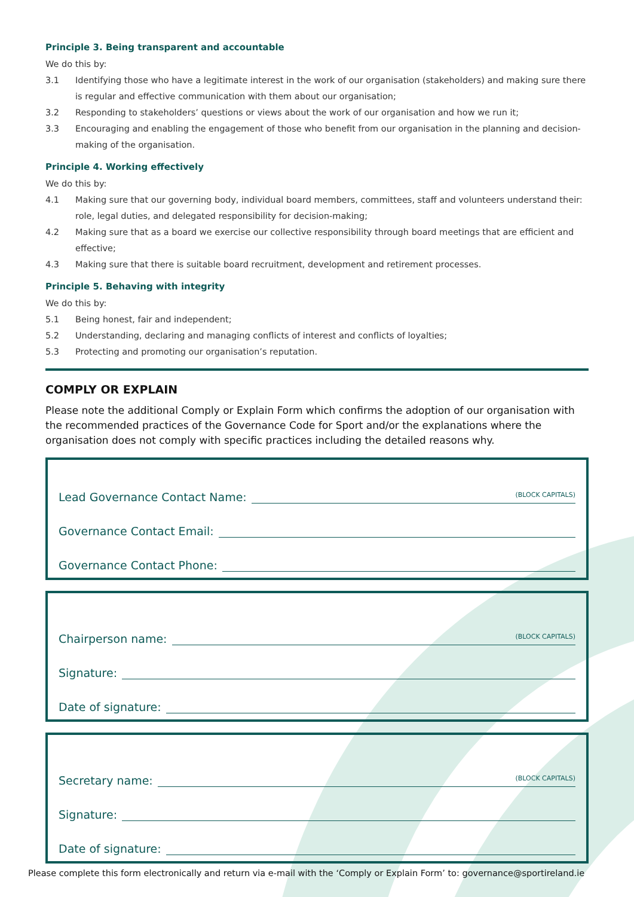Principle 3. Being transparent and accountable
We do this by:
3.1 Identifying those who have a legitimate interest in the work of our organisation (stakeholders) and making sure there is regular and effective communication with them about our organisation;
3.2 Responding to stakeholders’ questions or views about the work of our organisation and how we run it;
3.3 Encouraging and enabling the engagement of those who benefit from our organisation in the planning and decision-making of the organisation.
Principle 4. Working effectively
We do this by:
4.1 Making sure that our governing body, individual board members, committees, staff and volunteers understand their: role, legal duties, and delegated responsibility for decision-making;
4.2 Making sure that as a board we exercise our collective responsibility through board meetings that are efficient and effective;
4.3 Making sure that there is suitable board recruitment, development and retirement processes.
Principle 5. Behaving with integrity
We do this by:
5.1 Being honest, fair and independent;
5.2 Understanding, declaring and managing conflicts of interest and conflicts of loyalties;
5.3 Protecting and promoting our organisation’s reputation.
COMPLY OR EXPLAIN
Please note the additional Comply or Explain Form which confirms the adoption of our organisation with the recommended practices of the Governance Code for Sport and/or the explanations where the organisation does not comply with specific practices including the detailed reasons why.
Lead Governance Contact Name: (BLOCK CAPITALS)
Governance Contact Email:
Governance Contact Phone:
Chairperson name: (BLOCK CAPITALS)
Signature:
Date of signature:
Secretary name: (BLOCK CAPITALS)
Signature:
Date of signature:
Please complete this form electronically and return via e-mail with the ‘Comply or Explain Form’ to: governance@sportireland.ie